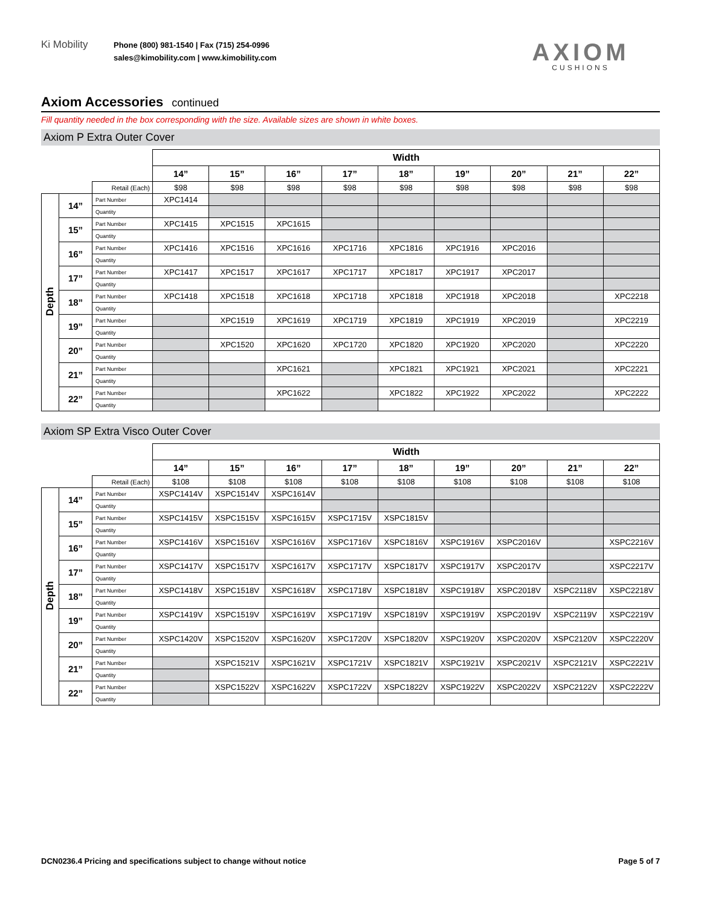Ki Mobility
Phone (800) 981-1540 | Fax (715) 254-0996
sales@kimobility.com | www.kimobility.com
AXIOM
CUSHIONS
Axiom Accessories continued
Fill quantity needed in the box corresponding with the size. Available sizes are shown in white boxes.
Axiom P Extra Outer Cover
| | | | Width | | | | | | | | |
| | | | 14” | 15” | 16” | 17” | 18” | 19” | 20” | 21” | 22” |
| | | Retail (Each) | $98 | $98 | $98 | $98 | $98 | $98 | $98 | $98 | $98 |
| Depth | 14” | Part Number | XPC1414 | | | | | | | | |
| | | Quantity | | | | | | | | | |
| | 15” | Part Number | XPC1415 | XPC1515 | XPC1615 | | | | | | |
| | | Quantity | | | | | | | | | |
| | 16” | Part Number | XPC1416 | XPC1516 | XPC1616 | XPC1716 | XPC1816 | XPC1916 | XPC2016 | | |
| | | Quantity | | | | | | | | | |
| | 17” | Part Number | XPC1417 | XPC1517 | XPC1617 | XPC1717 | XPC1817 | XPC1917 | XPC2017 | | |
| | | Quantity | | | | | | | | | |
| | 18” | Part Number | XPC1418 | XPC1518 | XPC1618 | XPC1718 | XPC1818 | XPC1918 | XPC2018 | | XPC2218 |
| | | Quantity | | | | | | | | | |
| | 19” | Part Number | | XPC1519 | XPC1619 | XPC1719 | XPC1819 | XPC1919 | XPC2019 | | XPC2219 |
| | | Quantity | | | | | | | | | |
| | 20” | Part Number | | XPC1520 | XPC1620 | XPC1720 | XPC1820 | XPC1920 | XPC2020 | | XPC2220 |
| | | Quantity | | | | | | | | | |
| | 21” | Part Number | | | XPC1621 | | XPC1821 | XPC1921 | XPC2021 | | XPC2221 |
| | | Quantity | | | | | | | | | |
| | 22” | Part Number | | | XPC1622 | | XPC1822 | XPC1922 | XPC2022 | | XPC2222 |
| | | Quantity | | | | | | | | | |
Axiom SP Extra Visco Outer Cover
| | | | Width | | | | | | | | |
| | | | 14” | 15” | 16” | 17” | 18” | 19” | 20” | 21” | 22” |
| | | Retail (Each) | $108 | $108 | $108 | $108 | $108 | $108 | $108 | $108 | $108 |
| Depth | 14” | Part Number | XSPC1414V | XSPC1514V | XSPC1614V | | | | | | |
| | | Quantity | | | | | | | | | |
| | 15” | Part Number | XSPC1415V | XSPC1515V | XSPC1615V | XSPC1715V | XSPC1815V | | | | |
| | | Quantity | | | | | | | | | |
| | 16” | Part Number | XSPC1416V | XSPC1516V | XSPC1616V | XSPC1716V | XSPC1816V | XSPC1916V | XSPC2016V | | XSPC2216V |
| | | Quantity | | | | | | | | | |
| | 17” | Part Number | XSPC1417V | XSPC1517V | XSPC1617V | XSPC1717V | XSPC1817V | XSPC1917V | XSPC2017V | | XSPC2217V |
| | | Quantity | | | | | | | | | |
| | 18” | Part Number | XSPC1418V | XSPC1518V | XSPC1618V | XSPC1718V | XSPC1818V | XSPC1918V | XSPC2018V | XSPC2118V | XSPC2218V |
| | | Quantity | | | | | | | | | |
| | 19” | Part Number | XSPC1419V | XSPC1519V | XSPC1619V | XSPC1719V | XSPC1819V | XSPC1919V | XSPC2019V | XSPC2119V | XSPC2219V |
| | | Quantity | | | | | | | | | |
| | 20” | Part Number | XSPC1420V | XSPC1520V | XSPC1620V | XSPC1720V | XSPC1820V | XSPC1920V | XSPC2020V | XSPC2120V | XSPC2220V |
| | | Quantity | | | | | | | | | |
| | 21” | Part Number | | XSPC1521V | XSPC1621V | XSPC1721V | XSPC1821V | XSPC1921V | XSPC2021V | XSPC2121V | XSPC2221V |
| | | Quantity | | | | | | | | | |
| | 22” | Part Number | | XSPC1522V | XSPC1622V | XSPC1722V | XSPC1822V | XSPC1922V | XSPC2022V | XSPC2122V | XSPC2222V |
| | | Quantity | | | | | | | | | |
DCN0236.4 Pricing and specifications subject to change without notice Page 5 of 7